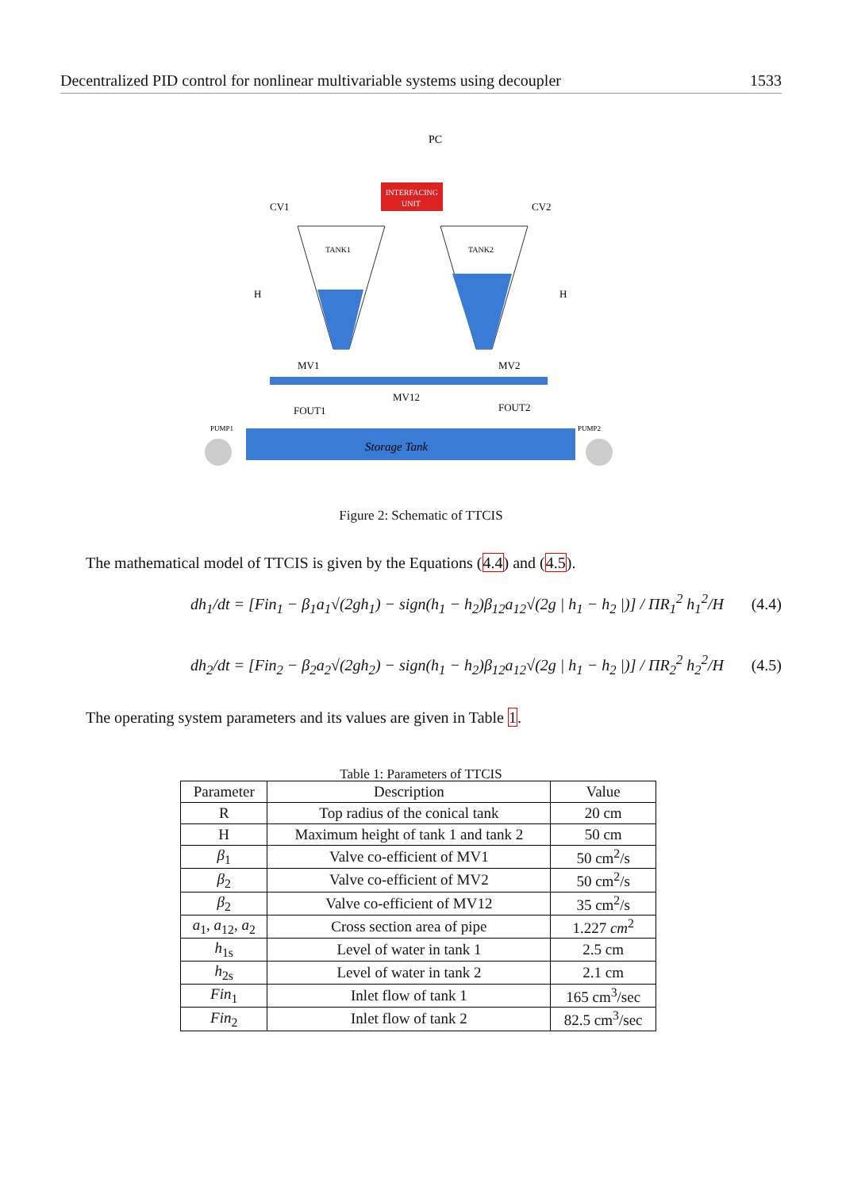Decentralized PID control for nonlinear multivariable systems using decoupler 1533
Storage Tank
INTERFACING
UNIT
PC
TANK1
TANK2
CV1
CV2
MV1
MV2
MV12
H
H
PUMP1
PUMP2
FOUT1
FOUT2
Figure 2: Schematic of TTCIS
The mathematical model of TTCIS is given by the Equations (4.4) and (4.5).
dh<sub>1</sub>/dt = [Fin<sub>1</sub> − β<sub>1</sub>a<sub>1</sub>√(2gh<sub>1</sub>) − sign(h<sub>1</sub> − h<sub>2</sub>)β<sub>12</sub>a<sub>12</sub>√(2g | h<sub>1</sub> − h<sub>2</sub> |)] / ΠR<sub>1</sub><sup>2</sup> h<sub>1</sub><sup>2</sup>/H (4.4)
dh<sub>2</sub>/dt = [Fin<sub>2</sub> − β<sub>2</sub>a<sub>2</sub>√(2gh<sub>2</sub>) − sign(h<sub>1</sub> − h<sub>2</sub>)β<sub>12</sub>a<sub>12</sub>√(2g | h<sub>1</sub> − h<sub>2</sub> |)] / ΠR<sub>2</sub><sup>2</sup> h<sub>2</sub><sup>2</sup>/H (4.5)
The operating system parameters and its values are given in Table 1.
Table 1: Parameters of TTCIS
| Parameter | Description | Value |
| --- | --- | --- |
| R | Top radius of the conical tank | 20 cm |
| H | Maximum height of tank 1 and tank 2 | 50 cm |
| β<sub>1</sub> | Valve co-efficient of MV1 | 50 cm<sup>2</sup>/s |
| β<sub>2</sub> | Valve co-efficient of MV2 | 50 cm<sup>2</sup>/s |
| β<sub>2</sub> | Valve co-efficient of MV12 | 35 cm<sup>2</sup>/s |
| a<sub>1</sub>, a<sub>12</sub>, a<sub>2</sub> | Cross section area of pipe | 1.227 cm<sup>2</sup> |
| h<sub>1s</sub> | Level of water in tank 1 | 2.5 cm |
| h<sub>2s</sub> | Level of water in tank 2 | 2.1 cm |
| Fin<sub>1</sub> | Inlet flow of tank 1 | 165 cm<sup>3</sup>/sec |
| Fin<sub>2</sub> | Inlet flow of tank 2 | 82.5 cm<sup>3</sup>/sec |